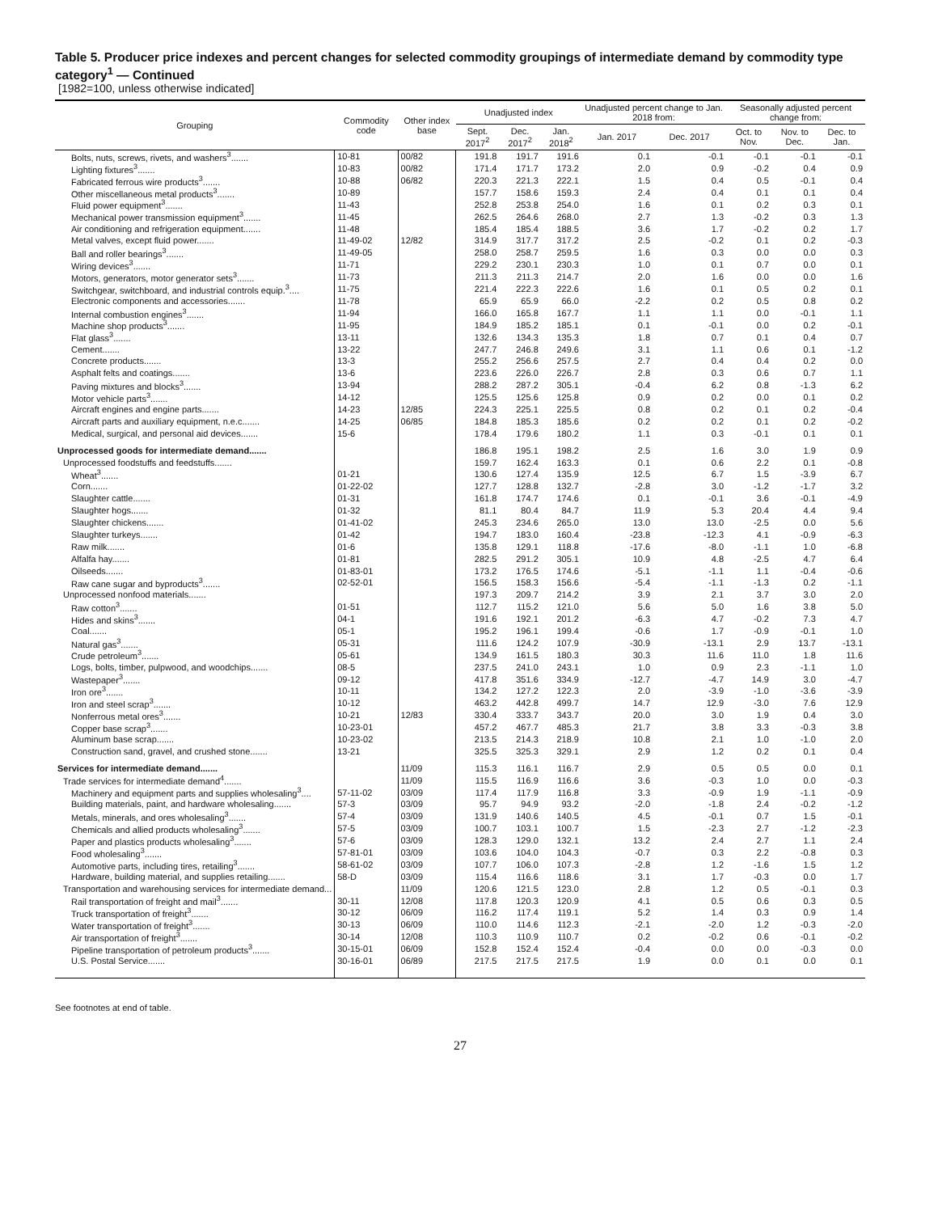Table 5. Producer price indexes and percent changes for selected commodity groupings of intermediate demand by commodity type category<sup>1</sup> — Continued
[1982=100, unless otherwise indicated]
| Grouping | Commodity code | Other index base | Unadjusted index | | | Unadjusted percent change to Jan. 2018 from: | | Seasonally adjusted percent change from: | | |
| --- | --- | --- | --- | --- | --- | --- | --- | --- | --- | --- |
| | | | Sept. 2017<sup>2</sup> | Dec. 2017<sup>2</sup> | Jan. 2018<sup>2</sup> | Jan. 2017 | Dec. 2017 | Oct. to Nov. | Nov. to Dec. | Dec. to Jan. |
| Bolts, nuts, screws, rivets, and washers<sup>3</sup>....... | 10-81 | 00/82 | 191.8 | 191.7 | 191.6 | 0.1 | -0.1 | -0.1 | -0.1 | -0.1 |
| Lighting fixtures<sup>3</sup>....... | 10-83 | 00/82 | 171.4 | 171.7 | 173.2 | 2.0 | 0.9 | -0.2 | 0.4 | 0.9 |
| Fabricated ferrous wire products<sup>3</sup>....... | 10-88 | 06/82 | 220.3 | 221.3 | 222.1 | 1.5 | 0.4 | 0.5 | -0.1 | 0.4 |
| Other miscellaneous metal products<sup>3</sup>....... | 10-89 | | 157.7 | 158.6 | 159.3 | 2.4 | 0.4 | 0.1 | 0.1 | 0.4 |
| Fluid power equipment<sup>3</sup>....... | 11-43 | | 252.8 | 253.8 | 254.0 | 1.6 | 0.1 | 0.2 | 0.3 | 0.1 |
| Mechanical power transmission equipment<sup>3</sup>....... | 11-45 | | 262.5 | 264.6 | 268.0 | 2.7 | 1.3 | -0.2 | 0.3 | 1.3 |
| Air conditioning and refrigeration equipment....... | 11-48 | | 185.4 | 185.4 | 188.5 | 3.6 | 1.7 | -0.2 | 0.2 | 1.7 |
| Metal valves, except fluid power....... | 11-49-02 | 12/82 | 314.9 | 317.7 | 317.2 | 2.5 | -0.2 | 0.1 | 0.2 | -0.3 |
| Ball and roller bearings<sup>3</sup>....... | 11-49-05 | | 258.0 | 258.7 | 259.5 | 1.6 | 0.3 | 0.0 | 0.0 | 0.3 |
| Wiring devices<sup>3</sup>....... | 11-71 | | 229.2 | 230.1 | 230.3 | 1.0 | 0.1 | 0.7 | 0.0 | 0.1 |
| Motors, generators, motor generator sets<sup>3</sup>....... | 11-73 | | 211.3 | 211.3 | 214.7 | 2.0 | 1.6 | 0.0 | 0.0 | 1.6 |
| Switchgear, switchboard, and industrial controls equip.<sup>3</sup>.... | 11-75 | | 221.4 | 222.3 | 222.6 | 1.6 | 0.1 | 0.5 | 0.2 | 0.1 |
| Electronic components and accessories....... | 11-78 | | 65.9 | 65.9 | 66.0 | -2.2 | 0.2 | 0.5 | 0.8 | 0.2 |
| Internal combustion engines<sup>3</sup>....... | 11-94 | | 166.0 | 165.8 | 167.7 | 1.1 | 1.1 | 0.0 | -0.1 | 1.1 |
| Machine shop products<sup>3</sup>....... | 11-95 | | 184.9 | 185.2 | 185.1 | 0.1 | -0.1 | 0.0 | 0.2 | -0.1 |
| Flat glass<sup>3</sup>....... | 13-11 | | 132.6 | 134.3 | 135.3 | 1.8 | 0.7 | 0.1 | 0.4 | 0.7 |
| Cement....... | 13-22 | | 247.7 | 246.8 | 249.6 | 3.1 | 1.1 | 0.6 | 0.1 | -1.2 |
| Concrete products....... | 13-3 | | 255.2 | 256.6 | 257.5 | 2.7 | 0.4 | 0.4 | 0.2 | 0.0 |
| Asphalt felts and coatings....... | 13-6 | | 223.6 | 226.0 | 226.7 | 2.8 | 0.3 | 0.6 | 0.7 | 1.1 |
| Paving mixtures and blocks<sup>3</sup>....... | 13-94 | | 288.2 | 287.2 | 305.1 | -0.4 | 6.2 | 0.8 | -1.3 | 6.2 |
| Motor vehicle parts<sup>3</sup>....... | 14-12 | | 125.5 | 125.6 | 125.8 | 0.9 | 0.2 | 0.0 | 0.1 | 0.2 |
| Aircraft engines and engine parts....... | 14-23 | 12/85 | 224.3 | 225.1 | 225.5 | 0.8 | 0.2 | 0.1 | 0.2 | -0.4 |
| Aircraft parts and auxiliary equipment, n.e.c....... | 14-25 | 06/85 | 184.8 | 185.3 | 185.6 | 0.2 | 0.2 | 0.1 | 0.2 | -0.2 |
| Medical, surgical, and personal aid devices....... | 15-6 | | 178.4 | 179.6 | 180.2 | 1.1 | 0.3 | -0.1 | 0.1 | 0.1 |
| Unprocessed goods for intermediate demand....... | | | 186.8 | 195.1 | 198.2 | 2.5 | 1.6 | 3.0 | 1.9 | 0.9 |
| Unprocessed foodstuffs and feedstuffs....... | | | 159.7 | 162.4 | 163.3 | 0.1 | 0.6 | 2.2 | 0.1 | -0.8 |
| Wheat<sup>3</sup>....... | 01-21 | | 130.6 | 127.4 | 135.9 | 12.5 | 6.7 | 1.5 | -3.9 | 6.7 |
| Corn....... | 01-22-02 | | 127.7 | 128.8 | 132.7 | -2.8 | 3.0 | -1.2 | -1.7 | 3.2 |
| Slaughter cattle....... | 01-31 | | 161.8 | 174.7 | 174.6 | 0.1 | -0.1 | 3.6 | -0.1 | -4.9 |
| Slaughter hogs....... | 01-32 | | 81.1 | 80.4 | 84.7 | 11.9 | 5.3 | 20.4 | 4.4 | 9.4 |
| Slaughter chickens....... | 01-41-02 | | 245.3 | 234.6 | 265.0 | 13.0 | 13.0 | -2.5 | 0.0 | 5.6 |
| Slaughter turkeys....... | 01-42 | | 194.7 | 183.0 | 160.4 | -23.8 | -12.3 | 4.1 | -0.9 | -6.3 |
| Raw milk....... | 01-6 | | 135.8 | 129.1 | 118.8 | -17.6 | -8.0 | -1.1 | 1.0 | -6.8 |
| Alfalfa hay....... | 01-81 | | 282.5 | 291.2 | 305.1 | 10.9 | 4.8 | -2.5 | 4.7 | 6.4 |
| Oilseeds....... | 01-83-01 | | 173.2 | 176.5 | 174.6 | -5.1 | -1.1 | 1.1 | -0.4 | -0.6 |
| Raw cane sugar and byproducts<sup>3</sup>....... | 02-52-01 | | 156.5 | 158.3 | 156.6 | -5.4 | -1.1 | -1.3 | 0.2 | -1.1 |
| Unprocessed nonfood materials....... | | | 197.3 | 209.7 | 214.2 | 3.9 | 2.1 | 3.7 | 3.0 | 2.0 |
| Raw cotton<sup>3</sup>....... | 01-51 | | 112.7 | 115.2 | 121.0 | 5.6 | 5.0 | 1.6 | 3.8 | 5.0 |
| Hides and skins<sup>3</sup>....... | 04-1 | | 191.6 | 192.1 | 201.2 | -6.3 | 4.7 | -0.2 | 7.3 | 4.7 |
| Coal....... | 05-1 | | 195.2 | 196.1 | 199.4 | -0.6 | 1.7 | -0.9 | -0.1 | 1.0 |
| Natural gas<sup>3</sup>....... | 05-31 | | 111.6 | 124.2 | 107.9 | -30.9 | -13.1 | 2.9 | 13.7 | -13.1 |
| Crude petroleum<sup>3</sup>....... | 05-61 | | 134.9 | 161.5 | 180.3 | 30.3 | 11.6 | 11.0 | 1.8 | 11.6 |
| Logs, bolts, timber, pulpwood, and woodchips....... | 08-5 | | 237.5 | 241.0 | 243.1 | 1.0 | 0.9 | 2.3 | -1.1 | 1.0 |
| Wastepaper<sup>3</sup>....... | 09-12 | | 417.8 | 351.6 | 334.9 | -12.7 | -4.7 | 14.9 | 3.0 | -4.7 |
| Iron ore<sup>3</sup>....... | 10-11 | | 134.2 | 127.2 | 122.3 | 2.0 | -3.9 | -1.0 | -3.6 | -3.9 |
| Iron and steel scrap<sup>3</sup>....... | 10-12 | | 463.2 | 442.8 | 499.7 | 14.7 | 12.9 | -3.0 | 7.6 | 12.9 |
| Nonferrous metal ores<sup>3</sup>....... | 10-21 | 12/83 | 330.4 | 333.7 | 343.7 | 20.0 | 3.0 | 1.9 | 0.4 | 3.0 |
| Copper base scrap<sup>3</sup>....... | 10-23-01 | | 457.2 | 467.7 | 485.3 | 21.7 | 3.8 | 3.3 | -0.3 | 3.8 |
| Aluminum base scrap....... | 10-23-02 | | 213.5 | 214.3 | 218.9 | 10.8 | 2.1 | 1.0 | -1.0 | 2.0 |
| Construction sand, gravel, and crushed stone....... | 13-21 | | 325.5 | 325.3 | 329.1 | 2.9 | 1.2 | 0.2 | 0.1 | 0.4 |
| Services for intermediate demand....... | | 11/09 | 115.3 | 116.1 | 116.7 | 2.9 | 0.5 | 0.5 | 0.0 | 0.1 |
| Trade services for intermediate demand<sup>4</sup>....... | | 11/09 | 115.5 | 116.9 | 116.6 | 3.6 | -0.3 | 1.0 | 0.0 | -0.3 |
| Machinery and equipment parts and supplies wholesaling<sup>3</sup>.... | 57-11-02 | 03/09 | 117.4 | 117.9 | 116.8 | 3.3 | -0.9 | 1.9 | -1.1 | -0.9 |
| Building materials, paint, and hardware wholesaling....... | 57-3 | 03/09 | 95.7 | 94.9 | 93.2 | -2.0 | -1.8 | 2.4 | -0.2 | -1.2 |
| Metals, minerals, and ores wholesaling<sup>3</sup>....... | 57-4 | 03/09 | 131.9 | 140.6 | 140.5 | 4.5 | -0.1 | 0.7 | 1.5 | -0.1 |
| Chemicals and allied products wholesaling<sup>3</sup>....... | 57-5 | 03/09 | 100.7 | 103.1 | 100.7 | 1.5 | -2.3 | 2.7 | -1.2 | -2.3 |
| Paper and plastics products wholesaling<sup>3</sup>....... | 57-6 | 03/09 | 128.3 | 129.0 | 132.1 | 13.2 | 2.4 | 2.7 | 1.1 | 2.4 |
| Food wholesaling<sup>3</sup>....... | 57-81-01 | 03/09 | 103.6 | 104.0 | 104.3 | -0.7 | 0.3 | 2.2 | -0.8 | 0.3 |
| Automotive parts, including tires, retailing<sup>3</sup>....... | 58-61-02 | 03/09 | 107.7 | 106.0 | 107.3 | -2.8 | 1.2 | -1.6 | 1.5 | 1.2 |
| Hardware, building material, and supplies retailing....... | 58-D | 03/09 | 115.4 | 116.6 | 118.6 | 3.1 | 1.7 | -0.3 | 0.0 | 1.7 |
| Transportation and warehousing services for intermediate demand... | | 11/09 | 120.6 | 121.5 | 123.0 | 2.8 | 1.2 | 0.5 | -0.1 | 0.3 |
| Rail transportation of freight and mail<sup>3</sup>....... | 30-11 | 12/08 | 117.8 | 120.3 | 120.9 | 4.1 | 0.5 | 0.6 | 0.3 | 0.5 |
| Truck transportation of freight<sup>3</sup>....... | 30-12 | 06/09 | 116.2 | 117.4 | 119.1 | 5.2 | 1.4 | 0.3 | 0.9 | 1.4 |
| Water transportation of freight<sup>3</sup>....... | 30-13 | 06/09 | 110.0 | 114.6 | 112.3 | -2.1 | -2.0 | 1.2 | -0.3 | -2.0 |
| Air transportation of freight<sup>3</sup>....... | 30-14 | 12/08 | 110.3 | 110.9 | 110.7 | 0.2 | -0.2 | 0.6 | -0.1 | -0.2 |
| Pipeline transportation of petroleum products<sup>3</sup>....... | 30-15-01 | 06/09 | 152.8 | 152.4 | 152.4 | -0.4 | 0.0 | 0.0 | -0.3 | 0.0 |
| U.S. Postal Service....... | 30-16-01 | 06/89 | 217.5 | 217.5 | 217.5 | 1.9 | 0.0 | 0.1 | 0.0 | 0.1 |
See footnotes at end of table.
27